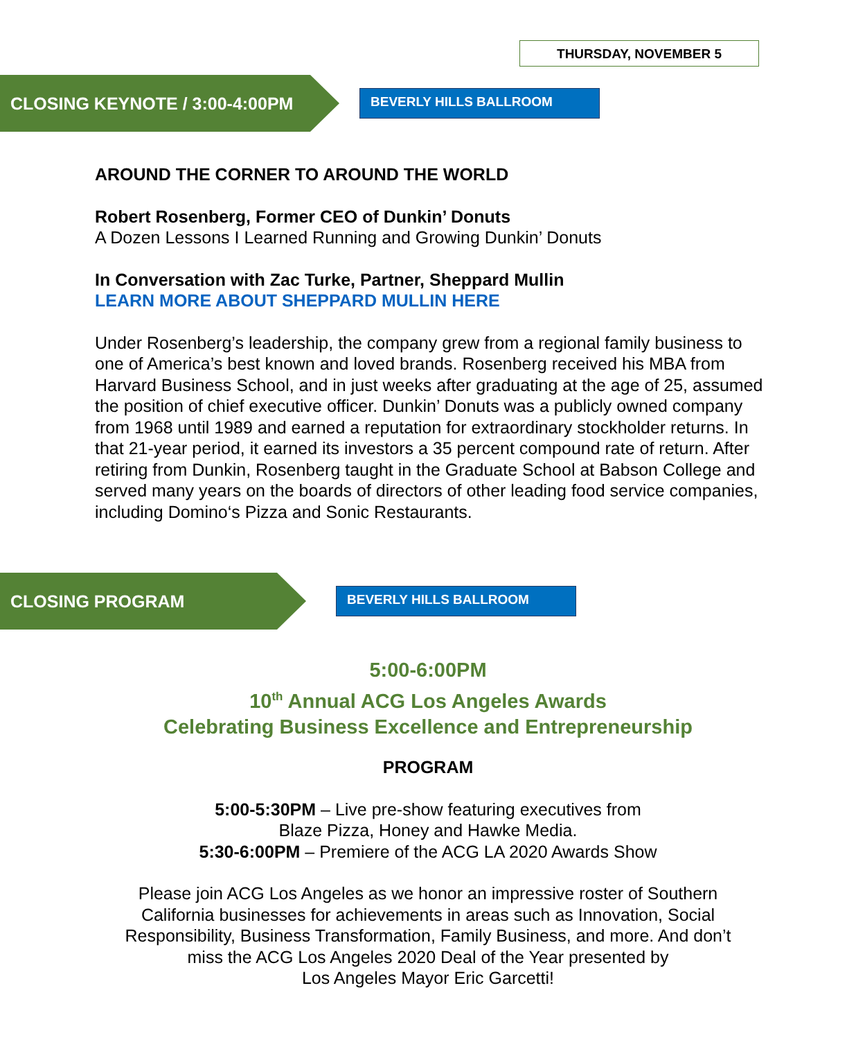THURSDAY, NOVEMBER 5
CLOSING KEYNOTE / 3:00-4:00PM
BEVERLY HILLS BALLROOM
AROUND THE CORNER TO AROUND THE WORLD
Robert Rosenberg, Former CEO of Dunkin’ Donuts
A Dozen Lessons I Learned Running and Growing Dunkin’ Donuts
In Conversation with Zac Turke, Partner, Sheppard Mullin
LEARN MORE ABOUT SHEPPARD MULLIN HERE
Under Rosenberg’s leadership, the company grew from a regional family business to one of America’s best known and loved brands. Rosenberg received his MBA from Harvard Business School, and in just weeks after graduating at the age of 25, assumed the position of chief executive officer. Dunkin’ Donuts was a publicly owned company from 1968 until 1989 and earned a reputation for extraordinary stockholder returns. In that 21-year period, it earned its investors a 35 percent compound rate of return. After retiring from Dunkin, Rosenberg taught in the Graduate School at Babson College and served many years on the boards of directors of other leading food service companies, including Domino‘s Pizza and Sonic Restaurants.
CLOSING PROGRAM
BEVERLY HILLS BALLROOM
5:00-6:00PM
10<sup>th</sup> Annual ACG Los Angeles Awards
Celebrating Business Excellence and Entrepreneurship
PROGRAM
5:00-5:30PM – Live pre-show featuring executives from
Blaze Pizza, Honey and Hawke Media.
5:30-6:00PM – Premiere of the ACG LA 2020 Awards Show
Please join ACG Los Angeles as we honor an impressive roster of Southern
California businesses for achievements in areas such as Innovation, Social
Responsibility, Business Transformation, Family Business, and more. And don’t
miss the ACG Los Angeles 2020 Deal of the Year presented by
Los Angeles Mayor Eric Garcetti!